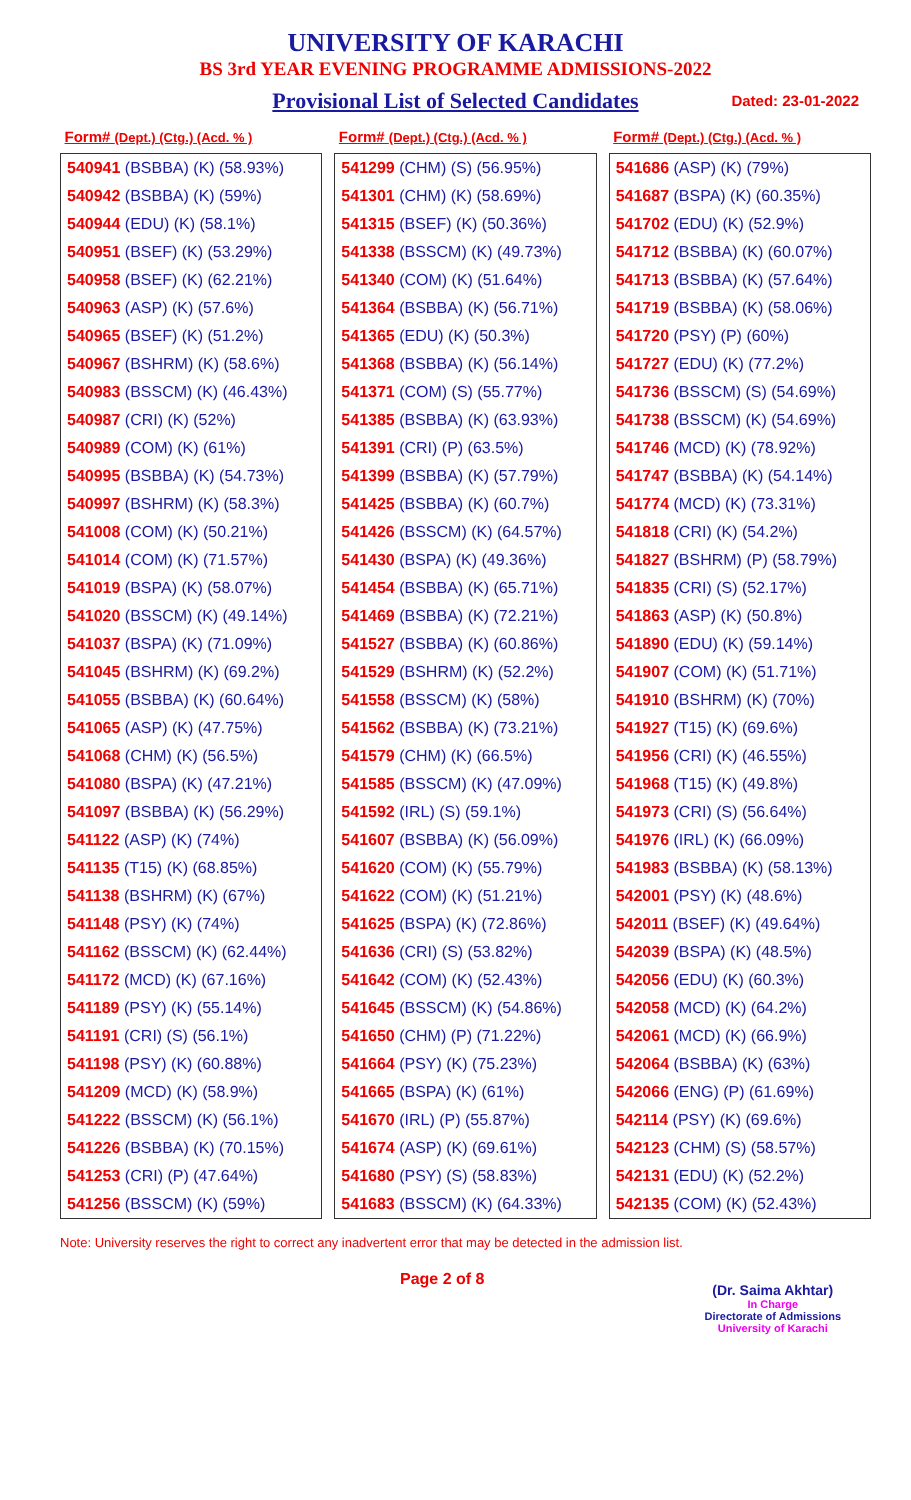UNIVERSITY OF KARACHI
BS 3rd YEAR EVENING PROGRAMME ADMISSIONS-2022
Provisional List of Selected Candidates Dated: 23-01-2022
| Form# (Dept.) (Ctg.) (Acd. % ) |
| --- |
| 540941 (BSBBA) (K) (58.93%) |
| 540942 (BSBBA) (K) (59%) |
| 540944 (EDU) (K) (58.1%) |
| 540951 (BSEF) (K) (53.29%) |
| 540958 (BSEF) (K) (62.21%) |
| 540963 (ASP) (K) (57.6%) |
| 540965 (BSEF) (K) (51.2%) |
| 540967 (BSHRM) (K) (58.6%) |
| 540983 (BSSCM) (K) (46.43%) |
| 540987 (CRI) (K) (52%) |
| 540989 (COM) (K) (61%) |
| 540995 (BSBBA) (K) (54.73%) |
| 540997 (BSHRM) (K) (58.3%) |
| 541008 (COM) (K) (50.21%) |
| 541014 (COM) (K) (71.57%) |
| 541019 (BSPA) (K) (58.07%) |
| 541020 (BSSCM) (K) (49.14%) |
| 541037 (BSPA) (K) (71.09%) |
| 541045 (BSHRM) (K) (69.2%) |
| 541055 (BSBBA) (K) (60.64%) |
| 541065 (ASP) (K) (47.75%) |
| 541068 (CHM) (K) (56.5%) |
| 541080 (BSPA) (K) (47.21%) |
| 541097 (BSBBA) (K) (56.29%) |
| 541122 (ASP) (K) (74%) |
| 541135 (T15) (K) (68.85%) |
| 541138 (BSHRM) (K) (67%) |
| 541148 (PSY) (K) (74%) |
| 541162 (BSSCM) (K) (62.44%) |
| 541172 (MCD) (K) (67.16%) |
| 541189 (PSY) (K) (55.14%) |
| 541191 (CRI) (S) (56.1%) |
| 541198 (PSY) (K) (60.88%) |
| 541209 (MCD) (K) (58.9%) |
| 541222 (BSSCM) (K) (56.1%) |
| 541226 (BSBBA) (K) (70.15%) |
| 541253 (CRI) (P) (47.64%) |
| 541256 (BSSCM) (K) (59%) |
| Form# (Dept.) (Ctg.) (Acd. % ) |
| --- |
| 541299 (CHM) (S) (56.95%) |
| 541301 (CHM) (K) (58.69%) |
| 541315 (BSEF) (K) (50.36%) |
| 541338 (BSSCM) (K) (49.73%) |
| 541340 (COM) (K) (51.64%) |
| 541364 (BSBBA) (K) (56.71%) |
| 541365 (EDU) (K) (50.3%) |
| 541368 (BSBBA) (K) (56.14%) |
| 541371 (COM) (S) (55.77%) |
| 541385 (BSBBA) (K) (63.93%) |
| 541391 (CRI) (P) (63.5%) |
| 541399 (BSBBA) (K) (57.79%) |
| 541425 (BSBBA) (K) (60.7%) |
| 541426 (BSSCM) (K) (64.57%) |
| 541430 (BSPA) (K) (49.36%) |
| 541454 (BSBBA) (K) (65.71%) |
| 541469 (BSBBA) (K) (72.21%) |
| 541527 (BSBBA) (K) (60.86%) |
| 541529 (BSHRM) (K) (52.2%) |
| 541558 (BSSCM) (K) (58%) |
| 541562 (BSBBA) (K) (73.21%) |
| 541579 (CHM) (K) (66.5%) |
| 541585 (BSSCM) (K) (47.09%) |
| 541592 (IRL) (S) (59.1%) |
| 541607 (BSBBA) (K) (56.09%) |
| 541620 (COM) (K) (55.79%) |
| 541622 (COM) (K) (51.21%) |
| 541625 (BSPA) (K) (72.86%) |
| 541636 (CRI) (S) (53.82%) |
| 541642 (COM) (K) (52.43%) |
| 541645 (BSSCM) (K) (54.86%) |
| 541650 (CHM) (P) (71.22%) |
| 541664 (PSY) (K) (75.23%) |
| 541665 (BSPA) (K) (61%) |
| 541670 (IRL) (P) (55.87%) |
| 541674 (ASP) (K) (69.61%) |
| 541680 (PSY) (S) (58.83%) |
| 541683 (BSSCM) (K) (64.33%) |
| Form# (Dept.) (Ctg.) (Acd. % ) |
| --- |
| 541686 (ASP) (K) (79%) |
| 541687 (BSPA) (K) (60.35%) |
| 541702 (EDU) (K) (52.9%) |
| 541712 (BSBBA) (K) (60.07%) |
| 541713 (BSBBA) (K) (57.64%) |
| 541719 (BSBBA) (K) (58.06%) |
| 541720 (PSY) (P) (60%) |
| 541727 (EDU) (K) (77.2%) |
| 541736 (BSSCM) (S) (54.69%) |
| 541738 (BSSCM) (K) (54.69%) |
| 541746 (MCD) (K) (78.92%) |
| 541747 (BSBBA) (K) (54.14%) |
| 541774 (MCD) (K) (73.31%) |
| 541818 (CRI) (K) (54.2%) |
| 541827 (BSHRM) (P) (58.79%) |
| 541835 (CRI) (S) (52.17%) |
| 541863 (ASP) (K) (50.8%) |
| 541890 (EDU) (K) (59.14%) |
| 541907 (COM) (K) (51.71%) |
| 541910 (BSHRM) (K) (70%) |
| 541927 (T15) (K) (69.6%) |
| 541956 (CRI) (K) (46.55%) |
| 541968 (T15) (K) (49.8%) |
| 541973 (CRI) (S) (56.64%) |
| 541976 (IRL) (K) (66.09%) |
| 541983 (BSBBA) (K) (58.13%) |
| 542001 (PSY) (K) (48.6%) |
| 542011 (BSEF) (K) (49.64%) |
| 542039 (BSPA) (K) (48.5%) |
| 542056 (EDU) (K) (60.3%) |
| 542058 (MCD) (K) (64.2%) |
| 542061 (MCD) (K) (66.9%) |
| 542064 (BSBBA) (K) (63%) |
| 542066 (ENG) (P) (61.69%) |
| 542114 (PSY) (K) (69.6%) |
| 542123 (CHM) (S) (58.57%) |
| 542131 (EDU) (K) (52.2%) |
| 542135 (COM) (K) (52.43%) |
Note: University reserves the right to correct any inadvertent error that may be detected in the admission list.
Page 2 of 8
(Dr. Saima Akhtar)
In Charge
Directorate of Admissions
University of Karachi